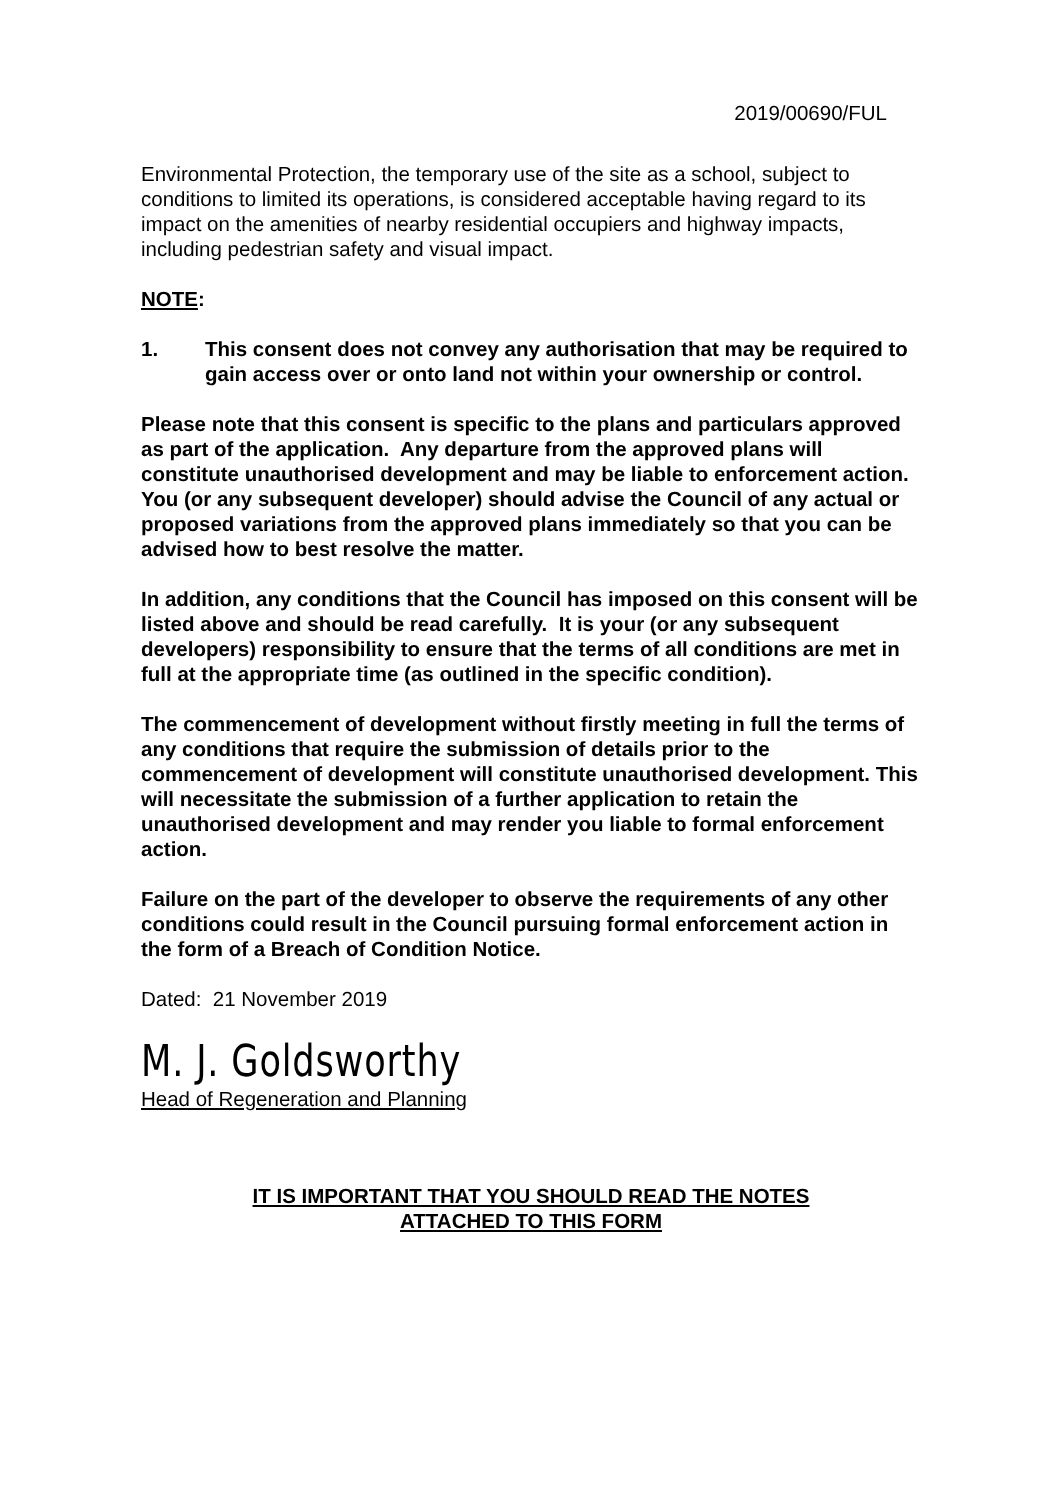2019/00690/FUL
Environmental Protection, the temporary use of the site as a school, subject to conditions to limited its operations, is considered acceptable having regard to its impact on the amenities of nearby residential occupiers and highway impacts, including pedestrian safety and visual impact.
NOTE:
1. This consent does not convey any authorisation that may be required to gain access over or onto land not within your ownership or control.
Please note that this consent is specific to the plans and particulars approved as part of the application. Any departure from the approved plans will constitute unauthorised development and may be liable to enforcement action. You (or any subsequent developer) should advise the Council of any actual or proposed variations from the approved plans immediately so that you can be advised how to best resolve the matter.
In addition, any conditions that the Council has imposed on this consent will be listed above and should be read carefully. It is your (or any subsequent developers) responsibility to ensure that the terms of all conditions are met in full at the appropriate time (as outlined in the specific condition).
The commencement of development without firstly meeting in full the terms of any conditions that require the submission of details prior to the commencement of development will constitute unauthorised development. This will necessitate the submission of a further application to retain the unauthorised development and may render you liable to formal enforcement action.
Failure on the part of the developer to observe the requirements of any other conditions could result in the Council pursuing formal enforcement action in the form of a Breach of Condition Notice.
Dated: 21 November 2019
M. J. Goldsworthy
Head of Regeneration and Planning
IT IS IMPORTANT THAT YOU SHOULD READ THE NOTES
ATTACHED TO THIS FORM